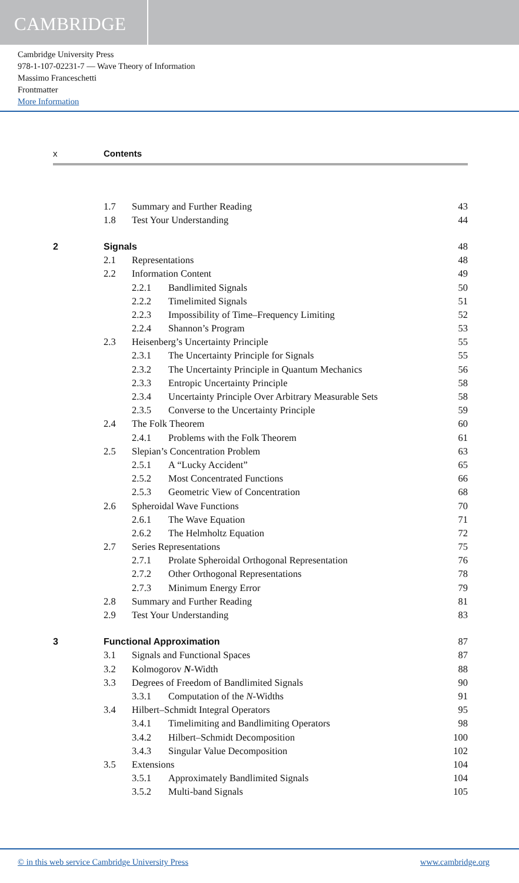CAMBRIDGE
Cambridge University Press
978-1-107-02231-7 — Wave Theory of Information
Massimo Franceschetti
Frontmatter
More Information
x Contents
| | 1.7 | Summary and Further Reading | | 43 |
| | 1.8 | Test Your Understanding | | 44 |
| 2 | Signals | | | 48 |
| | 2.1 | Representations | | 48 |
| | 2.2 | Information Content | | 49 |
| | | 2.2.1 | Bandlimited Signals | 50 |
| | | 2.2.2 | Timelimited Signals | 51 |
| | | 2.2.3 | Impossibility of Time–Frequency Limiting | 52 |
| | | 2.2.4 | Shannon’s Program | 53 |
| | 2.3 | Heisenberg’s Uncertainty Principle | | 55 |
| | | 2.3.1 | The Uncertainty Principle for Signals | 55 |
| | | 2.3.2 | The Uncertainty Principle in Quantum Mechanics | 56 |
| | | 2.3.3 | Entropic Uncertainty Principle | 58 |
| | | 2.3.4 | Uncertainty Principle Over Arbitrary Measurable Sets | 58 |
| | | 2.3.5 | Converse to the Uncertainty Principle | 59 |
| | 2.4 | The Folk Theorem | | 60 |
| | | 2.4.1 | Problems with the Folk Theorem | 61 |
| | 2.5 | Slepian’s Concentration Problem | | 63 |
| | | 2.5.1 | A “Lucky Accident” | 65 |
| | | 2.5.2 | Most Concentrated Functions | 66 |
| | | 2.5.3 | Geometric View of Concentration | 68 |
| | 2.6 | Spheroidal Wave Functions | | 70 |
| | | 2.6.1 | The Wave Equation | 71 |
| | | 2.6.2 | The Helmholtz Equation | 72 |
| | 2.7 | Series Representations | | 75 |
| | | 2.7.1 | Prolate Spheroidal Orthogonal Representation | 76 |
| | | 2.7.2 | Other Orthogonal Representations | 78 |
| | | 2.7.3 | Minimum Energy Error | 79 |
| | 2.8 | Summary and Further Reading | | 81 |
| | 2.9 | Test Your Understanding | | 83 |
| 3 | Functional Approximation | | | 87 |
| | 3.1 | Signals and Functional Spaces | | 87 |
| | 3.2 | Kolmogorov N -Width | | 88 |
| | 3.3 | Degrees of Freedom of Bandlimited Signals | | 90 |
| | | 3.3.1 | Computation of the N -Widths | 91 |
| | 3.4 | Hilbert–Schmidt Integral Operators | | 95 |
| | | 3.4.1 | Timelimiting and Bandlimiting Operators | 98 |
| | | 3.4.2 | Hilbert–Schmidt Decomposition | 100 |
| | | 3.4.3 | Singular Value Decomposition | 102 |
| | 3.5 | Extensions | | 104 |
| | | 3.5.1 | Approximately Bandlimited Signals | 104 |
| | | 3.5.2 | Multi-band Signals | 105 |
© in this web service Cambridge University Press
www.cambridge.org